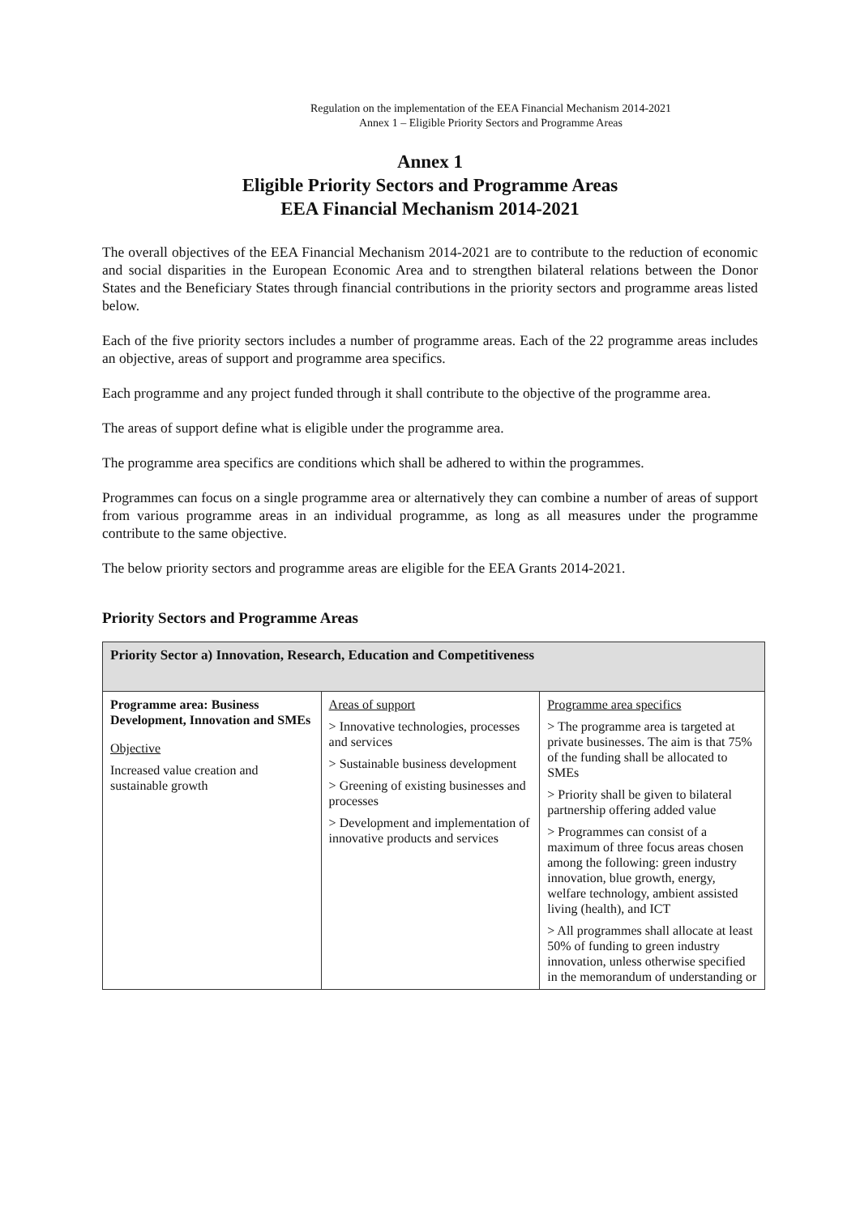Regulation on the implementation of the EEA Financial Mechanism 2014-2021
Annex 1 – Eligible Priority Sectors and Programme Areas
Annex 1
Eligible Priority Sectors and Programme Areas
EEA Financial Mechanism 2014-2021
The overall objectives of the EEA Financial Mechanism 2014-2021 are to contribute to the reduction of economic and social disparities in the European Economic Area and to strengthen bilateral relations between the Donor States and the Beneficiary States through financial contributions in the priority sectors and programme areas listed below.
Each of the five priority sectors includes a number of programme areas. Each of the 22 programme areas includes an objective, areas of support and programme area specifics.
Each programme and any project funded through it shall contribute to the objective of the programme area.
The areas of support define what is eligible under the programme area.
The programme area specifics are conditions which shall be adhered to within the programmes.
Programmes can focus on a single programme area or alternatively they can combine a number of areas of support from various programme areas in an individual programme, as long as all measures under the programme contribute to the same objective.
The below priority sectors and programme areas are eligible for the EEA Grants 2014-2021.
Priority Sectors and Programme Areas
| Priority Sector a) Innovation, Research, Education and Competitiveness | | |
| --- | --- | --- |
| Programme area: Business Development, Innovation and SMEs Objective Increased value creation and sustainable growth | Areas of support > Innovative technologies, processes and services > Sustainable business development > Greening of existing businesses and processes > Development and implementation of innovative products and services | Programme area specifics > The programme area is targeted at private businesses. The aim is that 75% of the funding shall be allocated to SMEs > Priority shall be given to bilateral partnership offering added value > Programmes can consist of a maximum of three focus areas chosen among the following: green industry innovation, blue growth, energy, welfare technology, ambient assisted living (health), and ICT > All programmes shall allocate at least 50% of funding to green industry innovation, unless otherwise specified in the memorandum of understanding or |